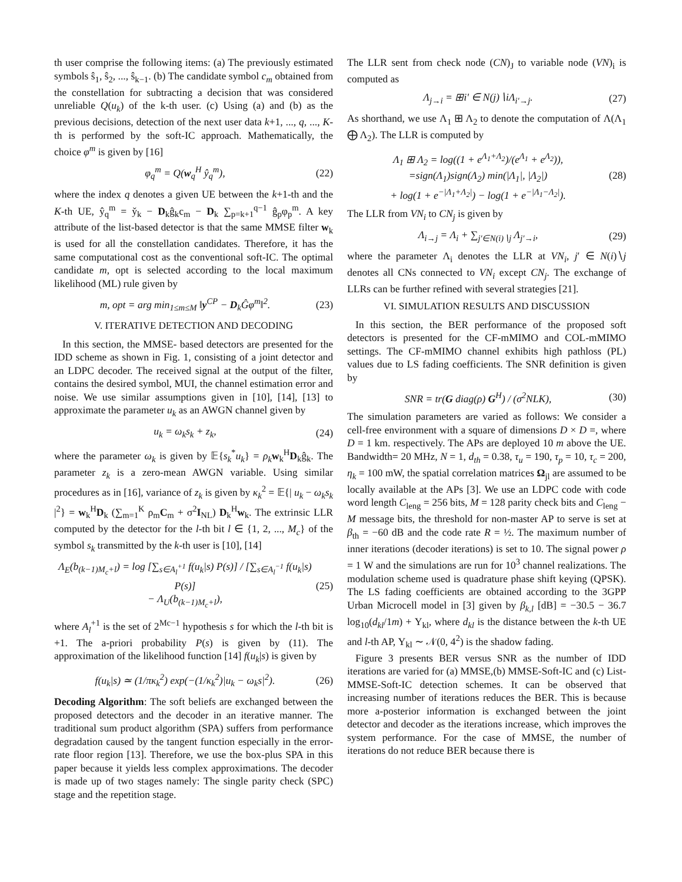th user comprise the following items: (a) The previously estimated symbols ŝ<sub>1</sub>, ŝ<sub>2</sub>, ..., ŝ<sub>k−1</sub>. (b) The candidate symbol c<sub>m</sub> obtained from the constellation for subtracting a decision that was considered unreliable Q(u<sub>k</sub>) of the k-th user. (c) Using (a) and (b) as the previous decisions, detection of the next user data k+1, ..., q, ..., K-th is performed by the soft-IC approach. Mathematically, the choice φ<sup>m</sup> is given by [16]
φ<sub>q</sub><sup>m</sup> = Q(w<sub>q</sub><sup>H</sup> ŷ<sub>q</sub><sup>m</sup>), (22)
where the index q denotes a given UE between the k+1-th and the K-th UE, ŷ<sub>q</sub><sup>m</sup> = y̌<sub>k</sub> − D<sub>k</sub>ĝ<sub>k</sub>c<sub>m</sub> − D<sub>k</sub> ∑<sub>p=k+1</sub><sup>q−1</sup> ĝ<sub>p</sub>φ<sub>p</sub><sup>m</sup>. A key attribute of the list-based detector is that the same MMSE filter w<sub>k</sub> is used for all the constellation candidates. Therefore, it has the same computational cost as the conventional soft-IC. The optimal candidate m, opt is selected according to the local maximum likelihood (ML) rule given by
m, opt = arg min<sub>1≤m≤M</sub> ‖y<sup>CP</sup> − D<sub>k</sub>Ĝφ<sup>m</sup>‖<sup>2</sup>. (23)
V. ITERATIVE DETECTION AND DECODING
In this section, the MMSE- based detectors are presented for the IDD scheme as shown in Fig. 1, consisting of a joint detector and an LDPC decoder. The received signal at the output of the filter, contains the desired symbol, MUI, the channel estimation error and noise. We use similar assumptions given in [10], [14], [13] to approximate the parameter u<sub>k</sub> as an AWGN channel given by
u<sub>k</sub> = ω<sub>k</sub>s<sub>k</sub> + z<sub>k</sub>, (24)
where the parameter ω<sub>k</sub> is given by 𝔼{s<sub>k</sub><sup>*</sup>u<sub>k</sub>} = ρ<sub>k</sub> w<sub>k</sub><sup>H</sup>D<sub>k</sub>ĝ<sub>k</sub>. The parameter z<sub>k</sub> is a zero-mean AWGN variable. Using similar procedures as in [16], variance of z<sub>k</sub> is given by κ<sub>k</sub><sup>2</sup> = 𝔼{| u<sub>k</sub> − ω<sub>k</sub>s<sub>k</sub> |<sup>2</sup>} = w<sub>k</sub><sup>H</sup>D<sub>k</sub> (∑<sub>m=1</sub><sup>K</sup> ρ<sub>m</sub>C<sub>m</sub> + σ<sup>2</sup>I<sub>NL</sub>) D<sub>k</sub><sup>H</sup>w<sub>k</sub>. The extrinsic LLR computed by the detector for the l-th bit l ∈ {1, 2, ..., M<sub>c</sub>} of the symbol s<sub>k</sub> transmitted by the k-th user is [10], [14]
Λ<sub>E</sub>(b<sub>(k−1)M<sub>c</sub>+l</sub>) = log [∑<sub>s∈A<sub>l</sub><sup>+1</sup></sub> f(u<sub>k</sub>|s) P(s)] / [∑<sub>s∈A<sub>l</sub><sup>−1</sup></sub> f(u<sub>k</sub>|s) P(s)]
− Λ<sub>U</sub>(b<sub>(k−1)M<sub>c</sub>+l</sub>), (25)
where A<sub>l</sub><sup>+1</sup> is the set of 2<sup>Mc−1</sup> hypothesis s for which the l-th bit is +1. The a-priori probability P(s) is given by (11). The approximation of the likelihood function [14] f(u<sub>k</sub>|s) is given by
f(u<sub>k</sub>|s) ≃ (1/πκ<sub>k</sub><sup>2</sup>) exp(−(1/κ<sub>k</sub><sup>2</sup>)|u<sub>k</sub> − ω<sub>k</sub>s|<sup>2</sup>). (26)
Decoding Algorithm: The soft beliefs are exchanged between the proposed detectors and the decoder in an iterative manner. The traditional sum product algorithm (SPA) suffers from performance degradation caused by the tangent function especially in the error-rate floor region [13]. Therefore, we use the box-plus SPA in this paper because it yields less complex approximations. The decoder is made up of two stages namely: The single parity check (SPC) stage and the repetition stage.
The LLR sent from check node (CN)<sub>J</sub> to variable node (VN)<sub>i</sub> is computed as
Λ<sub>j→i</sub> = ⊞i′ ∈ N(j)∖iΛ<sub>i′→j</sub>. (27)
As shorthand, we use Λ<sub>1</sub> ⊞ Λ<sub>2</sub> to denote the computation of Λ(Λ<sub>1</sub> ⨁ Λ<sub>2</sub>). The LLR is computed by
Λ<sub>1</sub> ⊞ Λ<sub>2</sub> = log((1 + e<sup>Λ<sub>1</sub>+Λ<sub>2</sub></sup>)/(e<sup>Λ<sub>1</sub></sup> + e<sup>Λ<sub>2</sub></sup>)),
=sign(Λ<sub>1</sub>)sign(Λ<sub>2</sub>) min(|Λ<sub>1</sub>|, |Λ<sub>2</sub>|)
+ log(1 + e<sup>−|Λ<sub>1</sub>+Λ<sub>2</sub>|</sup>) − log(1 + e<sup>−|Λ<sub>1</sub>−Λ<sub>2</sub>|</sup>). (28)
The LLR from VN<sub>i</sub> to CN<sub>j</sub> is given by
Λ<sub>i→j</sub> = Λ<sub>i</sub> + ∑<sub>j′∈N(i)∖j</sub> Λ<sub>j′→i</sub>, (29)
where the parameter Λ<sub>i</sub> denotes the LLR at VN<sub>i</sub>, j′ ∈ N(i)∖j denotes all CNs connected to VN<sub>i</sub> except CN<sub>j</sub>. The exchange of LLRs can be further refined with several strategies [21].
VI. SIMULATION RESULTS AND DISCUSSION
In this section, the BER performance of the proposed soft detectors is presented for the CF-mMIMO and COL-mMIMO settings. The CF-mMIMO channel exhibits high pathloss (PL) values due to LS fading coefficients. The SNR definition is given by
SNR = tr(G diag(ρ) G<sup>H</sup>) / (σ<sup>2</sup>NLK), (30)
The simulation parameters are varied as follows: We consider a cell-free environment with a square of dimensions D × D =, where D = 1 km. respectively. The APs are deployed 10 m above the UE. Bandwidth= 20 MHz, N = 1, d<sub>th</sub> = 0.38, τ<sub>u</sub> = 190, τ<sub>p</sub> = 10, τ<sub>c</sub> = 200, η<sub>k</sub> = 100 mW, the spatial correlation matrices Ω<sub>jl</sub> are assumed to be locally available at the APs [3]. We use an LDPC code with code word length C<sub>leng</sub> = 256 bits, M = 128 parity check bits and C<sub>leng</sub> − M message bits, the threshold for non-master AP to serve is set at β<sub>th</sub> = −60 dB and the code rate R = ½. The maximum number of inner iterations (decoder iterations) is set to 10. The signal power ρ = 1 W and the simulations are run for 10<sup>3</sup> channel realizations. The modulation scheme used is quadrature phase shift keying (QPSK). The LS fading coefficients are obtained according to the 3GPP Urban Microcell model in [3] given by β<sub>k,l</sub> [dB] = −30.5 − 36.7 log<sub>10</sub>(d<sub>kl</sub>/1m) + Υ<sub>kl</sub>, where d<sub>kl</sub> is the distance between the k-th UE and l-th AP, Υ<sub>kl</sub> ∼ 𝒩(0, 4<sup>2</sup>) is the shadow fading.
Figure 3 presents BER versus SNR as the number of IDD iterations are varied for (a) MMSE,(b) MMSE-Soft-IC and (c) List-MMSE-Soft-IC detection schemes. It can be observed that increasing number of iterations reduces the BER. This is because more a-posterior information is exchanged between the joint detector and decoder as the iterations increase, which improves the system performance. For the case of MMSE, the number of iterations do not reduce BER because there is